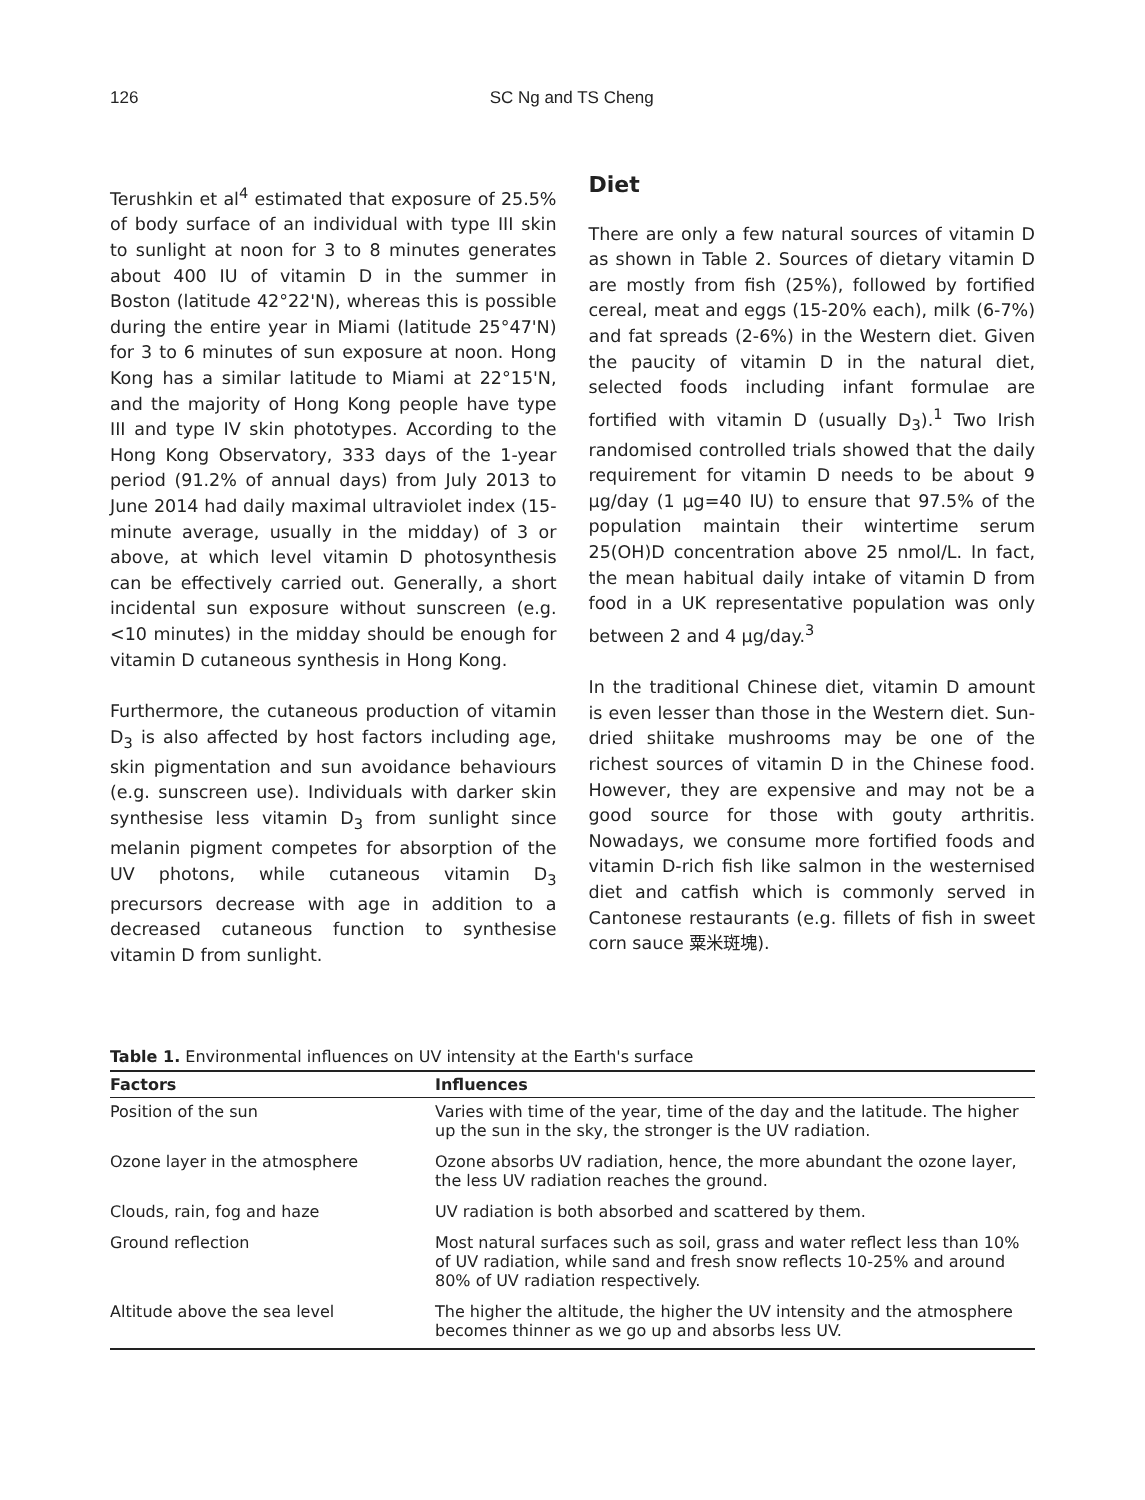126 SC Ng and TS Cheng
Terushkin et al<sup>4</sup> estimated that exposure of 25.5% of body surface of an individual with type III skin to sunlight at noon for 3 to 8 minutes generates about 400 IU of vitamin D in the summer in Boston (latitude 42°22'N), whereas this is possible during the entire year in Miami (latitude 25°47'N) for 3 to 6 minutes of sun exposure at noon. Hong Kong has a similar latitude to Miami at 22°15'N, and the majority of Hong Kong people have type III and type IV skin phototypes. According to the Hong Kong Observatory, 333 days of the 1-year period (91.2% of annual days) from July 2013 to June 2014 had daily maximal ultraviolet index (15-minute average, usually in the midday) of 3 or above, at which level vitamin D photosynthesis can be effectively carried out. Generally, a short incidental sun exposure without sunscreen (e.g. <10 minutes) in the midday should be enough for vitamin D cutaneous synthesis in Hong Kong.
Furthermore, the cutaneous production of vitamin D<sub>3</sub> is also affected by host factors including age, skin pigmentation and sun avoidance behaviours (e.g. sunscreen use). Individuals with darker skin synthesise less vitamin D<sub>3</sub> from sunlight since melanin pigment competes for absorption of the UV photons, while cutaneous vitamin D<sub>3</sub> precursors decrease with age in addition to a decreased cutaneous function to synthesise vitamin D from sunlight.
Diet
There are only a few natural sources of vitamin D as shown in Table 2. Sources of dietary vitamin D are mostly from fish (25%), followed by fortified cereal, meat and eggs (15-20% each), milk (6-7%) and fat spreads (2-6%) in the Western diet. Given the paucity of vitamin D in the natural diet, selected foods including infant formulae are fortified with vitamin D (usually D<sub>3</sub>).<sup>1</sup> Two Irish randomised controlled trials showed that the daily requirement for vitamin D needs to be about 9 μg/day (1 μg=40 IU) to ensure that 97.5% of the population maintain their wintertime serum 25(OH)D concentration above 25 nmol/L. In fact, the mean habitual daily intake of vitamin D from food in a UK representative population was only between 2 and 4 μg/day.<sup>3</sup>
In the traditional Chinese diet, vitamin D amount is even lesser than those in the Western diet. Sun-dried shiitake mushrooms may be one of the richest sources of vitamin D in the Chinese food. However, they are expensive and may not be a good source for those with gouty arthritis. Nowadays, we consume more fortified foods and vitamin D-rich fish like salmon in the westernised diet and catfish which is commonly served in Cantonese restaurants (e.g. fillets of fish in sweet corn sauce 粟米斑塊).
Table 1. Environmental influences on UV intensity at the Earth's surface
| Factors | Influences |
| --- | --- |
| Position of the sun | Varies with time of the year, time of the day and the latitude. The higher up the sun in the sky, the stronger is the UV radiation. |
| Ozone layer in the atmosphere | Ozone absorbs UV radiation, hence, the more abundant the ozone layer, the less UV radiation reaches the ground. |
| Clouds, rain, fog and haze | UV radiation is both absorbed and scattered by them. |
| Ground reflection | Most natural surfaces such as soil, grass and water reflect less than 10% of UV radiation, while sand and fresh snow reflects 10-25% and around 80% of UV radiation respectively. |
| Altitude above the sea level | The higher the altitude, the higher the UV intensity and the atmosphere becomes thinner as we go up and absorbs less UV. |